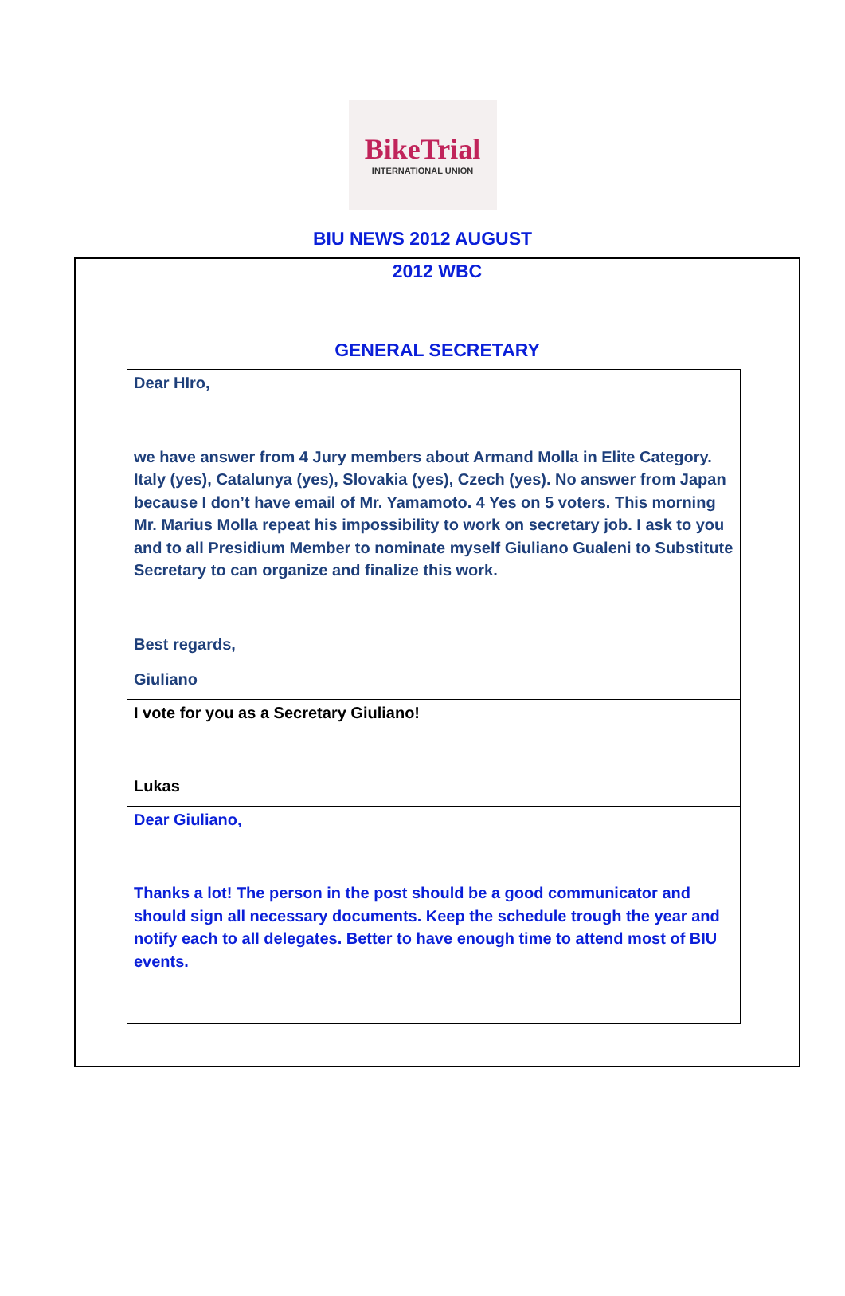BikeTrial
INTERNATIONAL UNION
BIU NEWS 2012 AUGUST
2012 WBC
GENERAL SECRETARY
| Dear HIro, we have answer from 4 Jury members about Armand Molla in Elite Category. Italy (yes), Catalunya (yes), Slovakia (yes), Czech (yes). No answer from Japan because I don’t have email of Mr. Yamamoto. 4 Yes on 5 voters. This morning Mr. Marius Molla repeat his impossibility to work on secretary job. I ask to you and to all Presidium Member to nominate myself Giuliano Gualeni to Substitute Secretary to can organize and finalize this work. Best regards, Giuliano |
| I vote for you as a Secretary Giuliano! Lukas |
| Dear Giuliano, Thanks a lot! The person in the post should be a good communicator and should sign all necessary documents. Keep the schedule trough the year and notify each to all delegates. Better to have enough time to attend most of BIU events. |